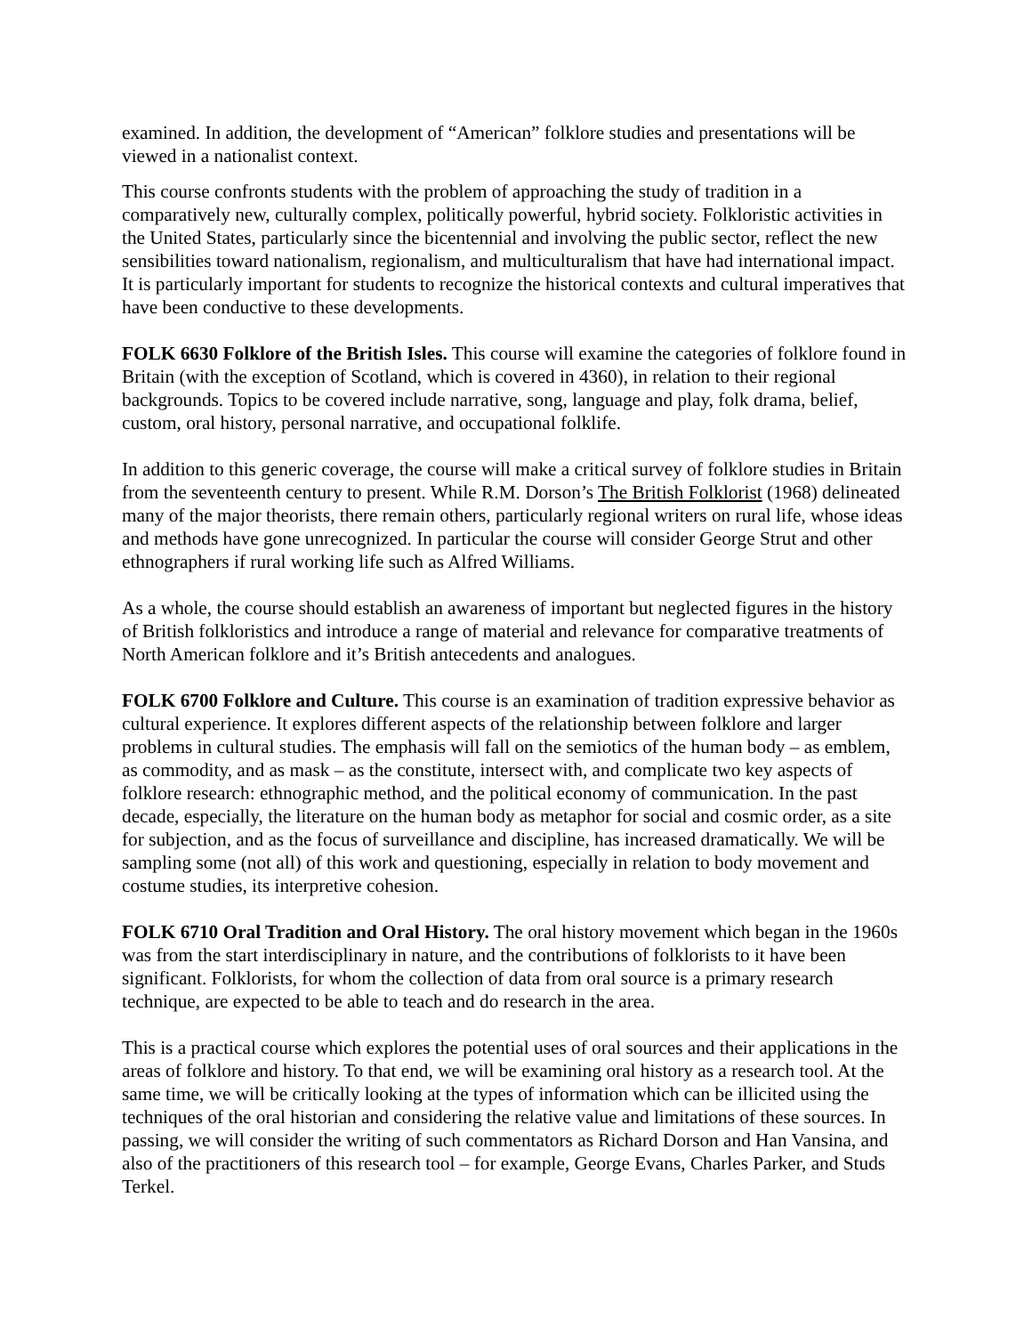examined. In addition, the development of “American” folklore studies and presentations will be viewed in a nationalist context.
This course confronts students with the problem of approaching the study of tradition in a comparatively new, culturally complex, politically powerful, hybrid society. Folkloristic activities in the United States, particularly since the bicentennial and involving the public sector, reflect the new sensibilities toward nationalism, regionalism, and multiculturalism that have had international impact. It is particularly important for students to recognize the historical contexts and cultural imperatives that have been conductive to these developments.
FOLK 6630 Folklore of the British Isles. This course will examine the categories of folklore found in Britain (with the exception of Scotland, which is covered in 4360), in relation to their regional backgrounds. Topics to be covered include narrative, song, language and play, folk drama, belief, custom, oral history, personal narrative, and occupational folklife.
In addition to this generic coverage, the course will make a critical survey of folklore studies in Britain from the seventeenth century to present. While R.M. Dorson’s The British Folklorist (1968) delineated many of the major theorists, there remain others, particularly regional writers on rural life, whose ideas and methods have gone unrecognized. In particular the course will consider George Strut and other ethnographers if rural working life such as Alfred Williams.
As a whole, the course should establish an awareness of important but neglected figures in the history of British folkloristics and introduce a range of material and relevance for comparative treatments of North American folklore and it’s British antecedents and analogues.
FOLK 6700 Folklore and Culture. This course is an examination of tradition expressive behavior as cultural experience. It explores different aspects of the relationship between folklore and larger problems in cultural studies. The emphasis will fall on the semiotics of the human body – as emblem, as commodity, and as mask – as the constitute, intersect with, and complicate two key aspects of folklore research: ethnographic method, and the political economy of communication. In the past decade, especially, the literature on the human body as metaphor for social and cosmic order, as a site for subjection, and as the focus of surveillance and discipline, has increased dramatically. We will be sampling some (not all) of this work and questioning, especially in relation to body movement and costume studies, its interpretive cohesion.
FOLK 6710 Oral Tradition and Oral History. The oral history movement which began in the 1960s was from the start interdisciplinary in nature, and the contributions of folklorists to it have been significant. Folklorists, for whom the collection of data from oral source is a primary research technique, are expected to be able to teach and do research in the area.
This is a practical course which explores the potential uses of oral sources and their applications in the areas of folklore and history. To that end, we will be examining oral history as a research tool. At the same time, we will be critically looking at the types of information which can be illicited using the techniques of the oral historian and considering the relative value and limitations of these sources. In passing, we will consider the writing of such commentators as Richard Dorson and Han Vansina, and also of the practitioners of this research tool – for example, George Evans, Charles Parker, and Studs Terkel.